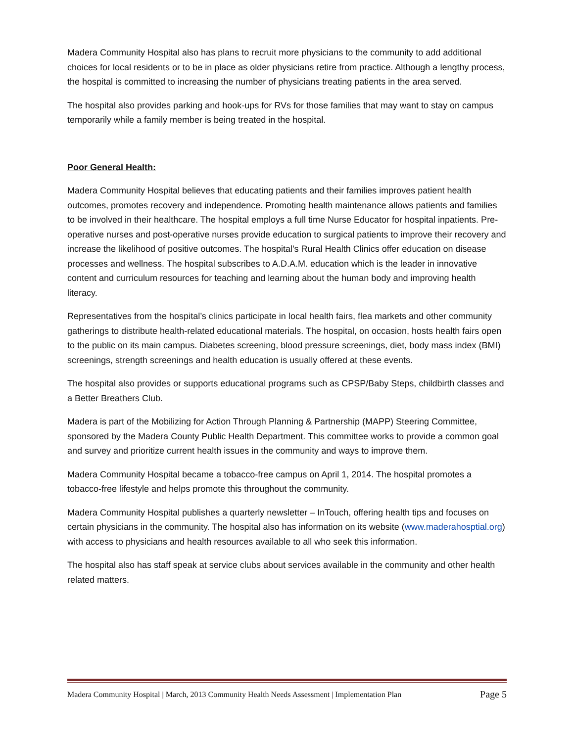Madera Community Hospital also has plans to recruit more physicians to the community to add additional choices for local residents or to be in place as older physicians retire from practice. Although a lengthy process, the hospital is committed to increasing the number of physicians treating patients in the area served.
The hospital also provides parking and hook-ups for RVs for those families that may want to stay on campus temporarily while a family member is being treated in the hospital.
Poor General Health:
Madera Community Hospital believes that educating patients and their families improves patient health outcomes, promotes recovery and independence. Promoting health maintenance allows patients and families to be involved in their healthcare. The hospital employs a full time Nurse Educator for hospital inpatients. Pre-operative nurses and post-operative nurses provide education to surgical patients to improve their recovery and increase the likelihood of positive outcomes. The hospital’s Rural Health Clinics offer education on disease processes and wellness. The hospital subscribes to A.D.A.M. education which is the leader in innovative content and curriculum resources for teaching and learning about the human body and improving health literacy.
Representatives from the hospital’s clinics participate in local health fairs, flea markets and other community gatherings to distribute health-related educational materials. The hospital, on occasion, hosts health fairs open to the public on its main campus. Diabetes screening, blood pressure screenings, diet, body mass index (BMI) screenings, strength screenings and health education is usually offered at these events.
The hospital also provides or supports educational programs such as CPSP/Baby Steps, childbirth classes and a Better Breathers Club.
Madera is part of the Mobilizing for Action Through Planning & Partnership (MAPP) Steering Committee, sponsored by the Madera County Public Health Department. This committee works to provide a common goal and survey and prioritize current health issues in the community and ways to improve them.
Madera Community Hospital became a tobacco-free campus on April 1, 2014. The hospital promotes a tobacco-free lifestyle and helps promote this throughout the community.
Madera Community Hospital publishes a quarterly newsletter – InTouch, offering health tips and focuses on certain physicians in the community. The hospital also has information on its website (www.maderahosptial.org) with access to physicians and health resources available to all who seek this information.
The hospital also has staff speak at service clubs about services available in the community and other health related matters.
Madera Community Hospital | March, 2013 Community Health Needs Assessment | Implementation Plan Page 5